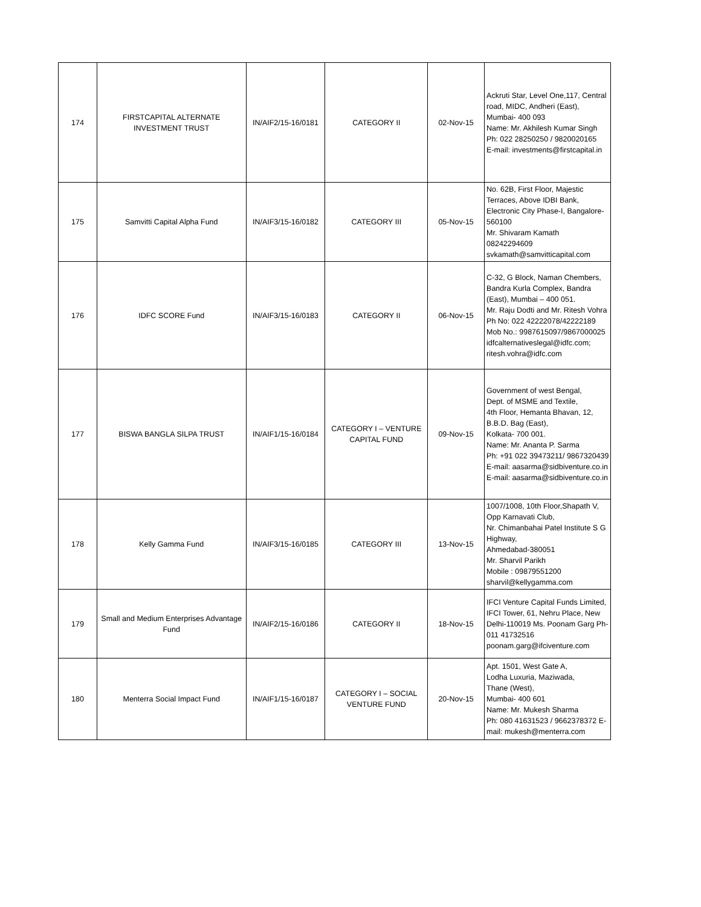| 174 | FIRSTCAPITAL ALTERNATE INVESTMENT TRUST | IN/AIF2/15-16/0181 | CATEGORY II | 02-Nov-15 | Ackruti Star, Level One,117, Central road, MIDC, Andheri (East), Mumbai- 400 093 Name: Mr. Akhilesh Kumar Singh Ph: 022 28250250 / 9820020165 E-mail: investments@firstcapital.in |
| 175 | Samvitti Capital Alpha Fund | IN/AIF3/15-16/0182 | CATEGORY III | 05-Nov-15 | No. 62B, First Floor, Majestic Terraces, Above IDBI Bank, Electronic City Phase-I, Bangalore-560100 Mr. Shivaram Kamath 08242294609 svkamath@samvitticapital.com |
| 176 | IDFC SCORE Fund | IN/AIF3/15-16/0183 | CATEGORY II | 06-Nov-15 | C-32, G Block, Naman Chembers, Bandra Kurla Complex, Bandra (East), Mumbai – 400 051. Mr. Raju Dodti and Mr. Ritesh Vohra Ph No: 022 42222078/42222189 Mob No.: 9987615097/9867000025 idfcalternativeslegal@idfc.com; ritesh.vohra@idfc.com |
| 177 | BISWA BANGLA SILPA TRUST | IN/AIF1/15-16/0184 | CATEGORY I – VENTURE CAPITAL FUND | 09-Nov-15 | Government of west Bengal, Dept. of MSME and Textile, 4th Floor, Hemanta Bhavan, 12, B.B.D. Bag (East), Kolkata- 700 001. Name: Mr. Ananta P. Sarma Ph: +91 022 39473211/ 9867320439 E-mail: aasarma@sidbiventure.co.in E-mail: aasarma@sidbiventure.co.in |
| 178 | Kelly Gamma Fund | IN/AIF3/15-16/0185 | CATEGORY III | 13-Nov-15 | 1007/1008, 10th Floor,Shapath V, Opp Karnavati Club, Nr. Chimanbahai Patel Institute S G Highway, Ahmedabad-380051 Mr. Sharvil Parikh Mobile : 09879551200 sharvil@kellygamma.com |
| 179 | Small and Medium Enterprises Advantage Fund | IN/AIF2/15-16/0186 | CATEGORY II | 18-Nov-15 | IFCI Venture Capital Funds Limited, IFCI Tower, 61, Nehru Place, New Delhi-110019 Ms. Poonam Garg Ph-011 41732516 poonam.garg@ifciventure.com |
| 180 | Menterra Social Impact Fund | IN/AIF1/15-16/0187 | CATEGORY I – SOCIAL VENTURE FUND | 20-Nov-15 | Apt. 1501, West Gate A, Lodha Luxuria, Maziwada, Thane (West), Mumbai- 400 601 Name: Mr. Mukesh Sharma Ph: 080 41631523 / 9662378372 E-mail: mukesh@menterra.com |